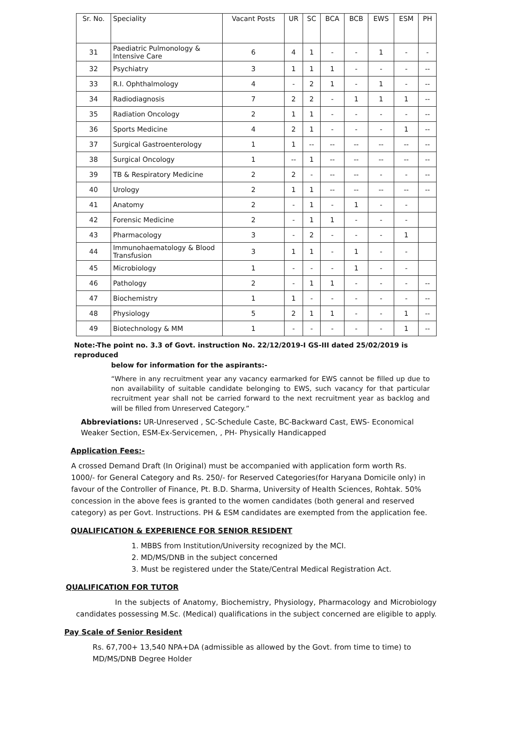| Sr. No. | Speciality | Vacant Posts | UR | SC | BCA | BCB | EWS | ESM | PH |
| --- | --- | --- | --- | --- | --- | --- | --- | --- | --- |
| 31 | Paediatric Pulmonology & Intensive Care | 6 | 4 | 1 | - | - | 1 | - | - |
| 32 | Psychiatry | 3 | 1 | 1 | 1 | - | - | - | -- |
| 33 | R.I. Ophthalmology | 4 | - | 2 | 1 | - | 1 | - | -- |
| 34 | Radiodiagnosis | 7 | 2 | 2 | - | 1 | 1 | 1 | -- |
| 35 | Radiation Oncology | 2 | 1 | 1 | - | - | - | - | -- |
| 36 | Sports Medicine | 4 | 2 | 1 | - | - | - | 1 | -- |
| 37 | Surgical Gastroenterology | 1 | 1 | -- | -- | -- | -- | -- | -- |
| 38 | Surgical Oncology | 1 | -- | 1 | -- | -- | -- | -- | -- |
| 39 | TB & Respiratory Medicine | 2 | 2 | - | -- | -- | - | - | -- |
| 40 | Urology | 2 | 1 | 1 | -- | -- | -- | -- | -- |
| 41 | Anatomy | 2 | - | 1 | - | 1 | - | - | |
| 42 | Forensic Medicine | 2 | - | 1 | 1 | - | - | - | |
| 43 | Pharmacology | 3 | - | 2 | - | - | - | 1 | |
| 44 | Immunohaematology & Blood Transfusion | 3 | 1 | 1 | - | 1 | - | - | |
| 45 | Microbiology | 1 | - | - | - | 1 | - | - | |
| 46 | Pathology | 2 | - | 1 | 1 | - | - | - | -- |
| 47 | Biochemistry | 1 | 1 | - | - | - | - | - | -- |
| 48 | Physiology | 5 | 2 | 1 | 1 | - | - | 1 | -- |
| 49 | Biotechnology & MM | 1 | - | - | - | - | - | 1 | -- |
Note:-The point no. 3.3 of Govt. instruction No. 22/12/2019-I GS-III dated 25/02/2019 is reproduced
below for information for the aspirants:-
“Where in any recruitment year any vacancy earmarked for EWS cannot be filled up due to non availability of suitable candidate belonging to EWS, such vacancy for that particular recruitment year shall not be carried forward to the next recruitment year as backlog and will be filled from Unreserved Category.”
Abbreviations: UR-Unreserved , SC-Schedule Caste, BC-Backward Cast, EWS- Economical Weaker Section, ESM-Ex-Servicemen, , PH- Physically Handicapped
Application Fees:-
A crossed Demand Draft (In Original) must be accompanied with application form worth Rs. 1000/- for General Category and Rs. 250/- for Reserved Categories(for Haryana Domicile only) in favour of the Controller of Finance, Pt. B.D. Sharma, University of Health Sciences, Rohtak. 50% concession in the above fees is granted to the women candidates (both general and reserved category) as per Govt. Instructions. PH & ESM candidates are exempted from the application fee.
QUALIFICATION & EXPERIENCE FOR SENIOR RESIDENT
1. MBBS from Institution/University recognized by the MCI.
2. MD/MS/DNB in the subject concerned
3. Must be registered under the State/Central Medical Registration Act.
QUALIFICATION FOR TUTOR
In the subjects of Anatomy, Biochemistry, Physiology, Pharmacology and Microbiology candidates possessing M.Sc. (Medical) qualifications in the subject concerned are eligible to apply.
Pay Scale of Senior Resident
Rs. 67,700+ 13,540 NPA+DA (admissible as allowed by the Govt. from time to time) to MD/MS/DNB Degree Holder